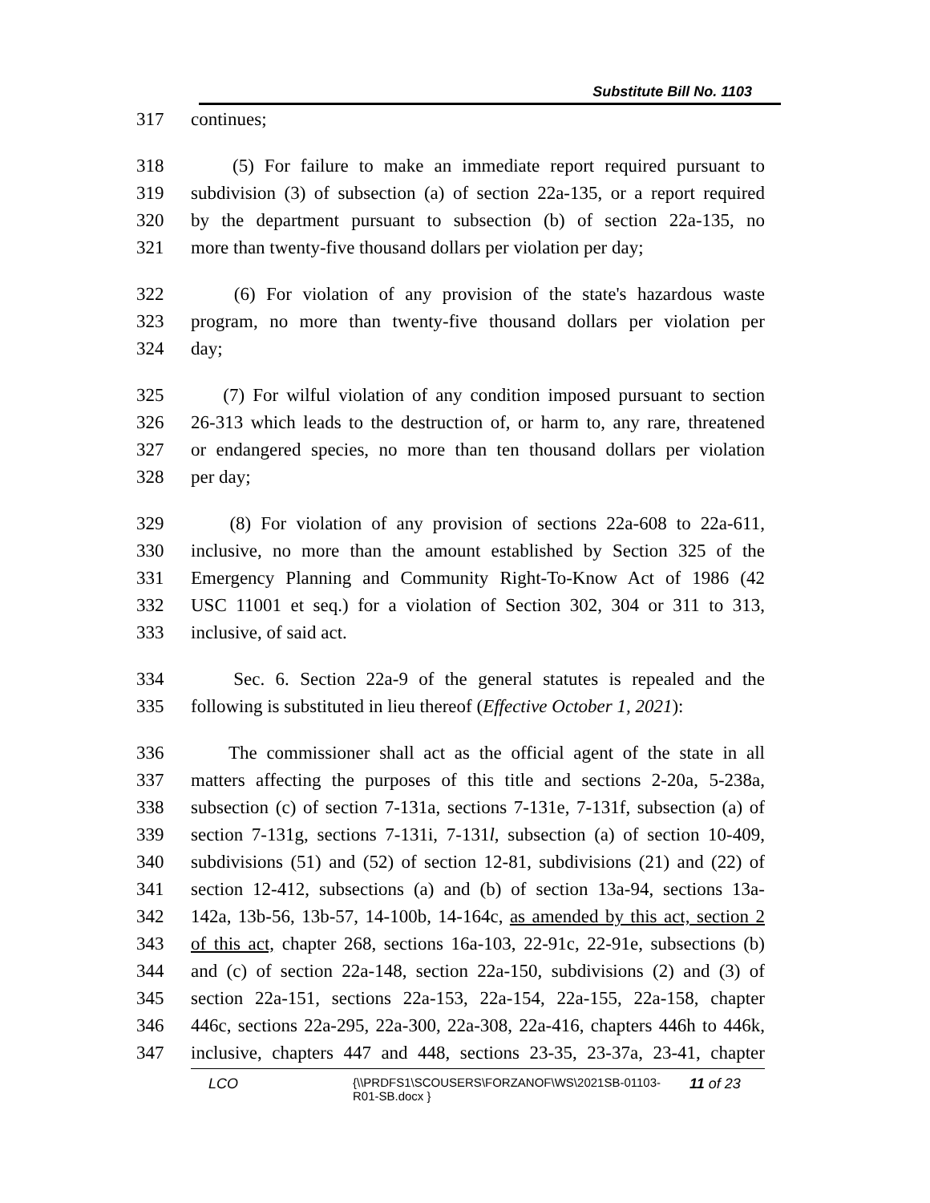Substitute Bill No. 1103
317 continues;
318 (5) For failure to make an immediate report required pursuant to
319 subdivision (3) of subsection (a) of section 22a-135, or a report required
320 by the department pursuant to subsection (b) of section 22a-135, no
321 more than twenty-five thousand dollars per violation per day;
322 (6) For violation of any provision of the state's hazardous waste
323 program, no more than twenty-five thousand dollars per violation per
324 day;
325 (7) For wilful violation of any condition imposed pursuant to section
326 26-313 which leads to the destruction of, or harm to, any rare, threatened
327 or endangered species, no more than ten thousand dollars per violation
328 per day;
329 (8) For violation of any provision of sections 22a-608 to 22a-611,
330 inclusive, no more than the amount established by Section 325 of the
331 Emergency Planning and Community Right-To-Know Act of 1986 (42
332 USC 11001 et seq.) for a violation of Section 302, 304 or 311 to 313,
333 inclusive, of said act.
334 Sec. 6. Section 22a-9 of the general statutes is repealed and the
335 following is substituted in lieu thereof (Effective October 1, 2021):
336 The commissioner shall act as the official agent of the state in all
337 matters affecting the purposes of this title and sections 2-20a, 5-238a,
338 subsection (c) of section 7-131a, sections 7-131e, 7-131f, subsection (a) of
339 section 7-131g, sections 7-131i, 7-131l, subsection (a) of section 10-409,
340 subdivisions (51) and (52) of section 12-81, subdivisions (21) and (22) of
341 section 12-412, subsections (a) and (b) of section 13a-94, sections 13a-
342 142a, 13b-56, 13b-57, 14-100b, 14-164c, as amended by this act, section 2
343 of this act, chapter 268, sections 16a-103, 22-91c, 22-91e, subsections (b)
344 and (c) of section 22a-148, section 22a-150, subdivisions (2) and (3) of
345 section 22a-151, sections 22a-153, 22a-154, 22a-155, 22a-158, chapter
346 446c, sections 22a-295, 22a-300, 22a-308, 22a-416, chapters 446h to 446k,
347 inclusive, chapters 447 and 448, sections 23-35, 23-37a, 23-41, chapter
LCO
{\\PRDFS1\SCOUSERS\FORZANOF\WS\2021SB-01103-
R01-SB.docx }
11 of 23